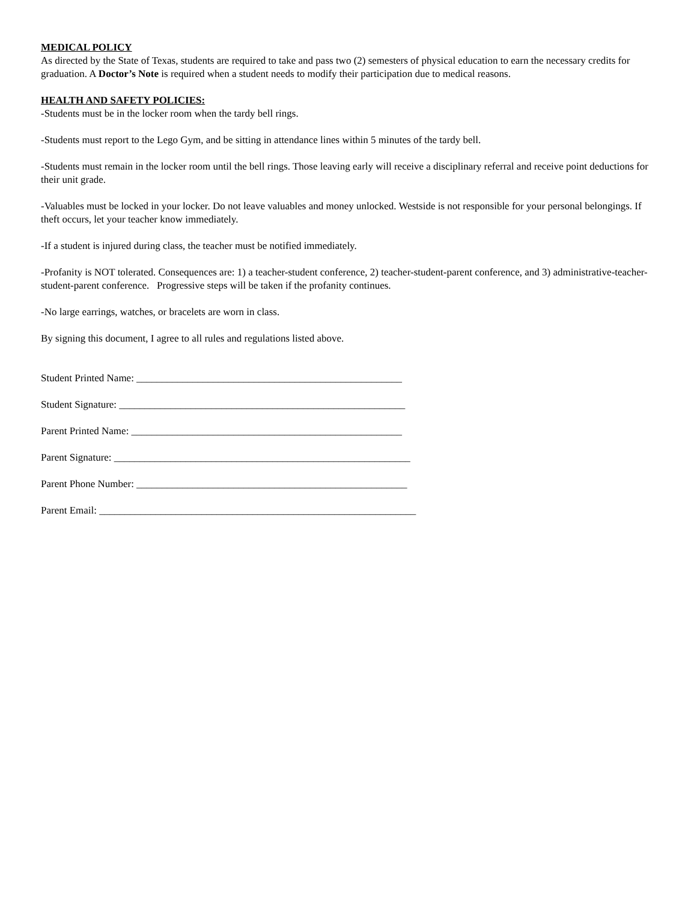MEDICAL POLICY
As directed by the State of Texas, students are required to take and pass two (2) semesters of physical education to earn the necessary credits for graduation. A Doctor’s Note is required when a student needs to modify their participation due to medical reasons.
HEALTH AND SAFETY POLICIES:
-Students must be in the locker room when the tardy bell rings.
-Students must report to the Lego Gym, and be sitting in attendance lines within 5 minutes of the tardy bell.
-Students must remain in the locker room until the bell rings. Those leaving early will receive a disciplinary referral and receive point deductions for their unit grade.
-Valuables must be locked in your locker. Do not leave valuables and money unlocked. Westside is not responsible for your personal belongings. If theft occurs, let your teacher know immediately.
-If a student is injured during class, the teacher must be notified immediately.
-Profanity is NOT tolerated. Consequences are: 1) a teacher-student conference, 2) teacher-student-parent conference, and 3) administrative-teacher-student-parent conference. Progressive steps will be taken if the profanity continues.
-No large earrings, watches, or bracelets are worn in class.
By signing this document, I agree to all rules and regulations listed above.
Student Printed Name: ____________________________________________________
Student Signature: ________________________________________________________
Parent Printed Name: _____________________________________________________
Parent Signature: __________________________________________________________
Parent Phone Number: _____________________________________________________
Parent Email: ______________________________________________________________